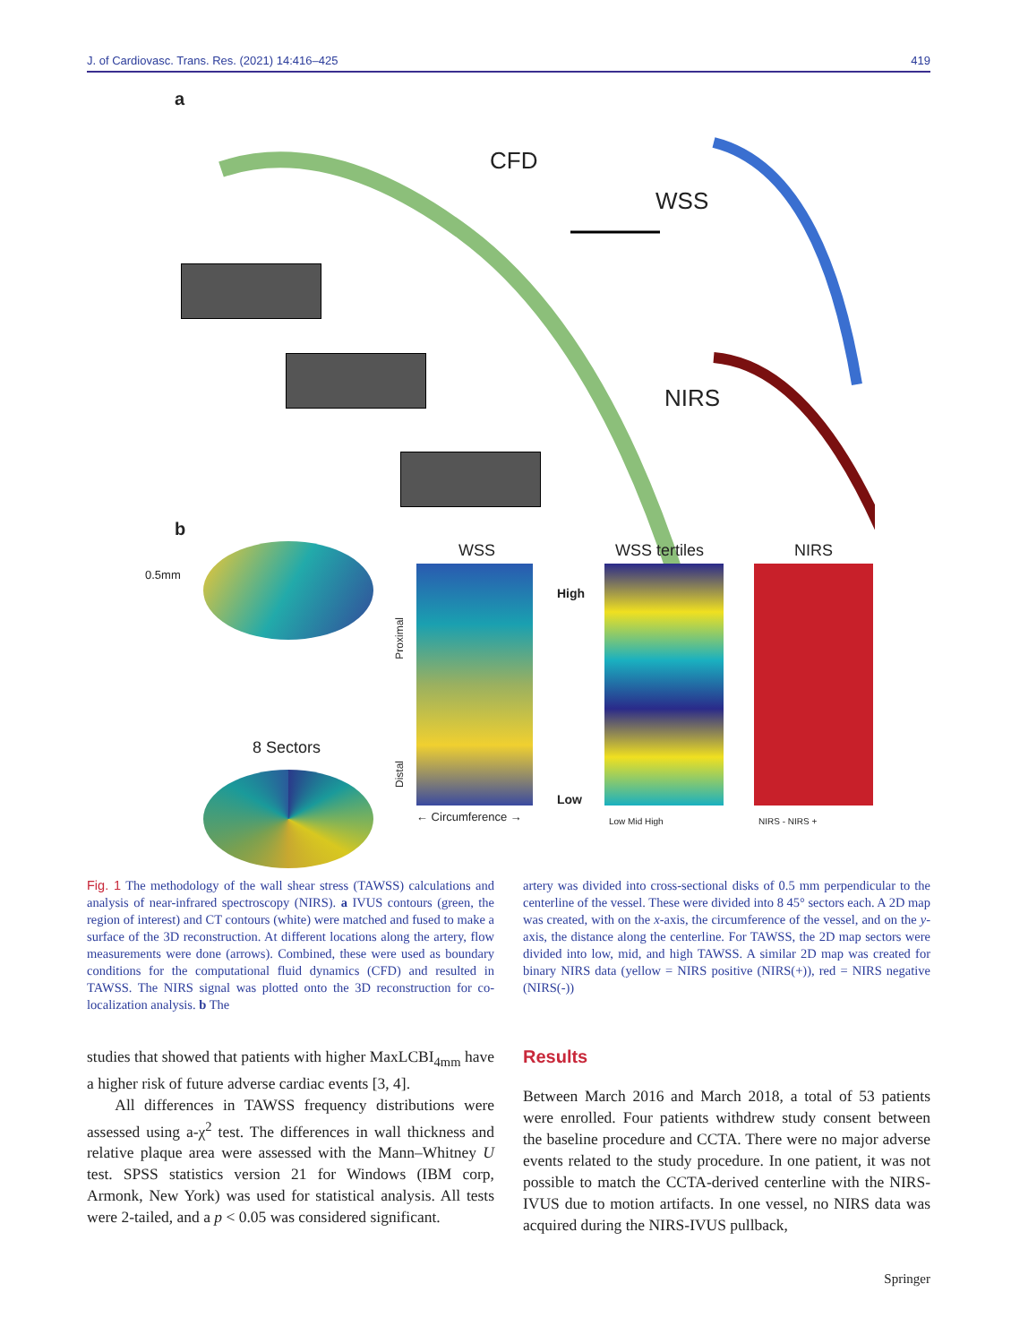J. of Cardiovasc. Trans. Res. (2021) 14:416–425 419
a
CFD
WSS
NIRS
b
0.5mm
8 Sectors
WSS
Proximal
Distal
High
Low
← Circumference →
WSS tertiles
Low Mid High
NIRS
NIRS - NIRS +
Fig. 1 The methodology of the wall shear stress (TAWSS) calculations and analysis of near-infrared spectroscopy (NIRS). a IVUS contours (green, the region of interest) and CT contours (white) were matched and fused to make a surface of the 3D reconstruction. At different locations along the artery, flow measurements were done (arrows). Combined, these were used as boundary conditions for the computational fluid dynamics (CFD) and resulted in TAWSS. The NIRS signal was plotted onto the 3D reconstruction for co-localization analysis. b The
artery was divided into cross-sectional disks of 0.5 mm perpendicular to the centerline of the vessel. These were divided into 8 45° sectors each. A 2D map was created, with on the x-axis, the circumference of the vessel, and on the y-axis, the distance along the centerline. For TAWSS, the 2D map sectors were divided into low, mid, and high TAWSS. A similar 2D map was created for binary NIRS data (yellow = NIRS positive (NIRS(+)), red = NIRS negative (NIRS(-))
studies that showed that patients with higher MaxLCBI<sub>4mm</sub> have a higher risk of future adverse cardiac events [3, 4].
All differences in TAWSS frequency distributions were assessed using a-χ<sup>2</sup> test. The differences in wall thickness and relative plaque area were assessed with the Mann–Whitney U test. SPSS statistics version 21 for Windows (IBM corp, Armonk, New York) was used for statistical analysis. All tests were 2-tailed, and a p < 0.05 was considered significant.
Results
Between March 2016 and March 2018, a total of 53 patients were enrolled. Four patients withdrew study consent between the baseline procedure and CCTA. There were no major adverse events related to the study procedure. In one patient, it was not possible to match the CCTA-derived centerline with the NIRS-IVUS due to motion artifacts. In one vessel, no NIRS data was acquired during the NIRS-IVUS pullback,
Springer